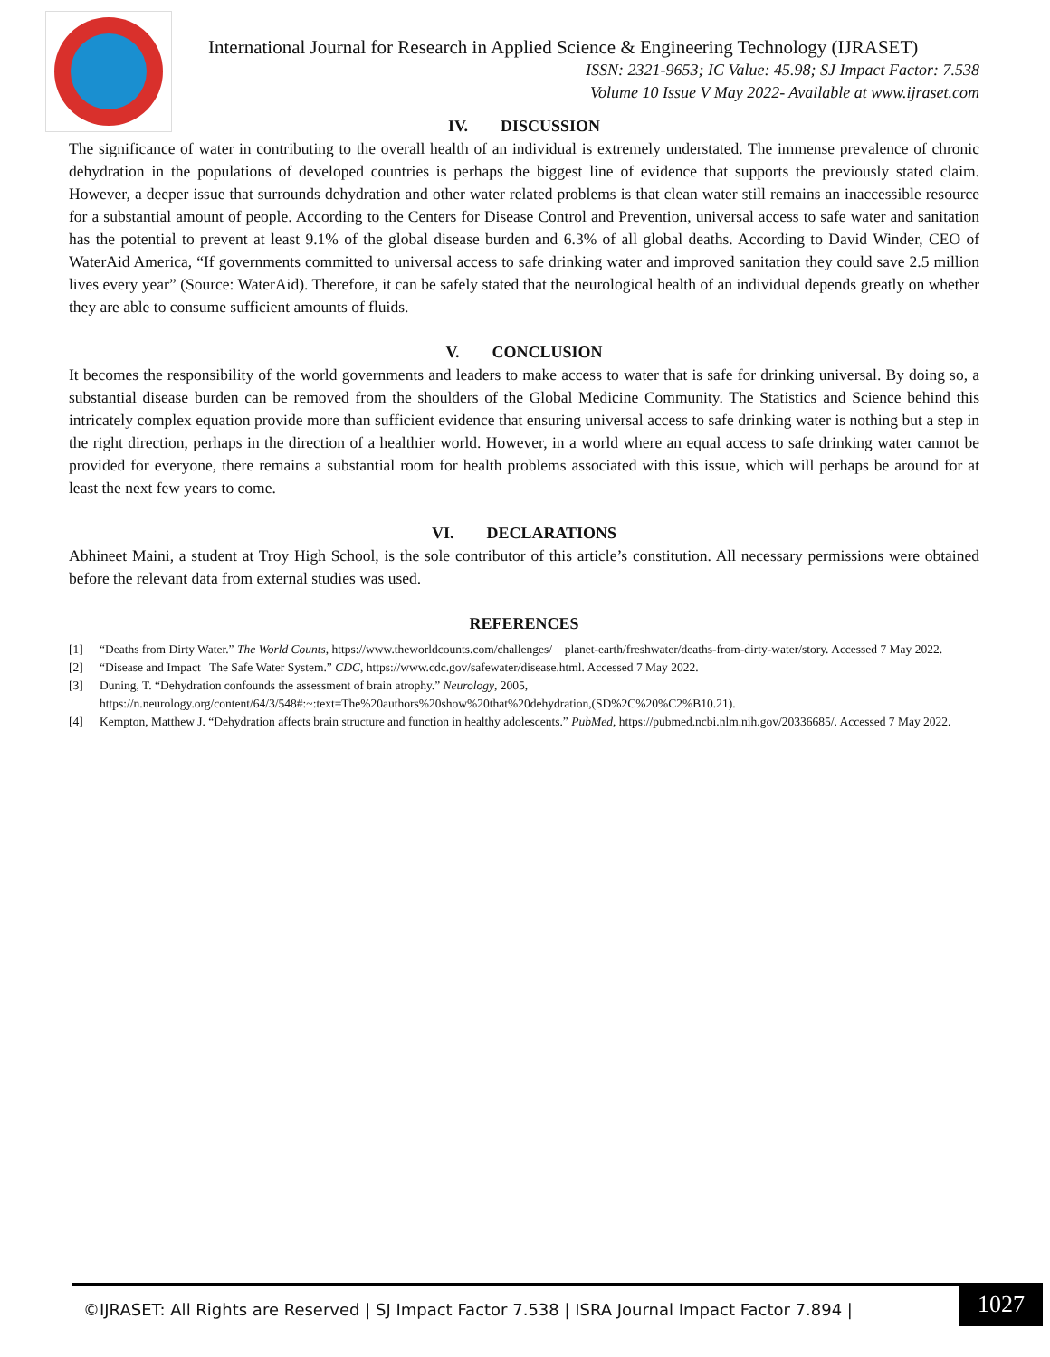International Journal for Research in Applied Science & Engineering Technology (IJRASET)
ISSN: 2321-9653; IC Value: 45.98; SJ Impact Factor: 7.538
Volume 10 Issue V May 2022- Available at www.ijraset.com
IV. DISCUSSION
The significance of water in contributing to the overall health of an individual is extremely understated. The immense prevalence of chronic dehydration in the populations of developed countries is perhaps the biggest line of evidence that supports the previously stated claim. However, a deeper issue that surrounds dehydration and other water related problems is that clean water still remains an inaccessible resource for a substantial amount of people. According to the Centers for Disease Control and Prevention, universal access to safe water and sanitation has the potential to prevent at least 9.1% of the global disease burden and 6.3% of all global deaths. According to David Winder, CEO of WaterAid America, “If governments committed to universal access to safe drinking water and improved sanitation they could save 2.5 million lives every year” (Source: WaterAid). Therefore, it can be safely stated that the neurological health of an individual depends greatly on whether they are able to consume sufficient amounts of fluids.
V. CONCLUSION
It becomes the responsibility of the world governments and leaders to make access to water that is safe for drinking universal. By doing so, a substantial disease burden can be removed from the shoulders of the Global Medicine Community. The Statistics and Science behind this intricately complex equation provide more than sufficient evidence that ensuring universal access to safe drinking water is nothing but a step in the right direction, perhaps in the direction of a healthier world. However, in a world where an equal access to safe drinking water cannot be provided for everyone, there remains a substantial room for health problems associated with this issue, which will perhaps be around for at least the next few years to come.
VI. DECLARATIONS
Abhineet Maini, a student at Troy High School, is the sole contributor of this article’s constitution. All necessary permissions were obtained before the relevant data from external studies was used.
REFERENCES
[1] “Deaths from Dirty Water.” The World Counts, https://www.theworldcounts.com/challenges/ planet-earth/freshwater/deaths-from-dirty-water/story. Accessed 7 May 2022.
[2] “Disease and Impact | The Safe Water System.” CDC, https://www.cdc.gov/safewater/disease.html. Accessed 7 May 2022.
[3] Duning, T. “Dehydration confounds the assessment of brain atrophy.” Neurology, 2005, https://n.neurology.org/content/64/3/548#:~:text=The%20authors%20show%20that%20dehydration,(SD%2C%20%C2%B10.21).
[4] Kempton, Matthew J. “Dehydration affects brain structure and function in healthy adolescents.” PubMed, https://pubmed.ncbi.nlm.nih.gov/20336685/. Accessed 7 May 2022.
©IJRASET: All Rights are Reserved | SJ Impact Factor 7.538 | ISRA Journal Impact Factor 7.894 |
1027